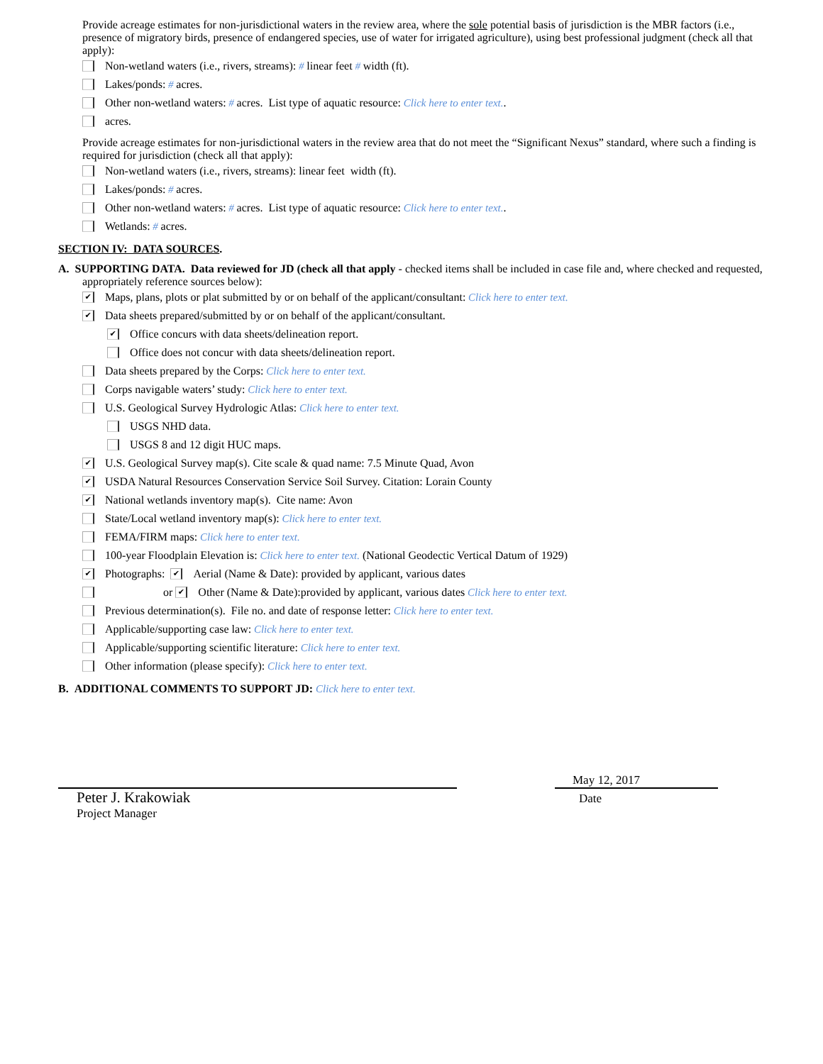Provide acreage estimates for non-jurisdictional waters in the review area, where the sole potential basis of jurisdiction is the MBR factors (i.e., presence of migratory birds, presence of endangered species, use of water for irrigated agriculture), using best professional judgment (check all that apply):
Non-wetland waters (i.e., rivers, streams): # linear feet # width (ft).
Lakes/ponds: # acres.
Other non-wetland waters: # acres. List type of aquatic resource: Click here to enter text..
acres.
Provide acreage estimates for non-jurisdictional waters in the review area that do not meet the “Significant Nexus” standard, where such a finding is required for jurisdiction (check all that apply):
Non-wetland waters (i.e., rivers, streams): linear feet width (ft).
Lakes/ponds: # acres.
Other non-wetland waters: # acres. List type of aquatic resource: Click here to enter text..
Wetlands: # acres.
SECTION IV: DATA SOURCES.
A. SUPPORTING DATA. Data reviewed for JD (check all that apply - checked items shall be included in case file and, where checked and requested, appropriately reference sources below):
✔ Maps, plans, plots or plat submitted by or on behalf of the applicant/consultant: Click here to enter text.
✔ Data sheets prepared/submitted by or on behalf of the applicant/consultant.
✔ Office concurs with data sheets/delineation report.
Office does not concur with data sheets/delineation report.
Data sheets prepared by the Corps: Click here to enter text.
Corps navigable waters’ study: Click here to enter text.
U.S. Geological Survey Hydrologic Atlas: Click here to enter text.
USGS NHD data.
USGS 8 and 12 digit HUC maps.
✔ U.S. Geological Survey map(s). Cite scale & quad name: 7.5 Minute Quad, Avon
✔ USDA Natural Resources Conservation Service Soil Survey. Citation: Lorain County
✔ National wetlands inventory map(s). Cite name: Avon
State/Local wetland inventory map(s): Click here to enter text.
FEMA/FIRM maps: Click here to enter text.
100-year Floodplain Elevation is: Click here to enter text. (National Geodectic Vertical Datum of 1929)
✔ Photographs: ✔ Aerial (Name & Date): provided by applicant, various dates
or ✔ Other (Name & Date):provided by applicant, various dates Click here to enter text.
Previous determination(s). File no. and date of response letter: Click here to enter text.
Applicable/supporting case law: Click here to enter text.
Applicable/supporting scientific literature: Click here to enter text.
Other information (please specify): Click here to enter text.
B. ADDITIONAL COMMENTS TO SUPPORT JD: Click here to enter text.
Peter J. Krakowiak
Project Manager
May 12, 2017
Date